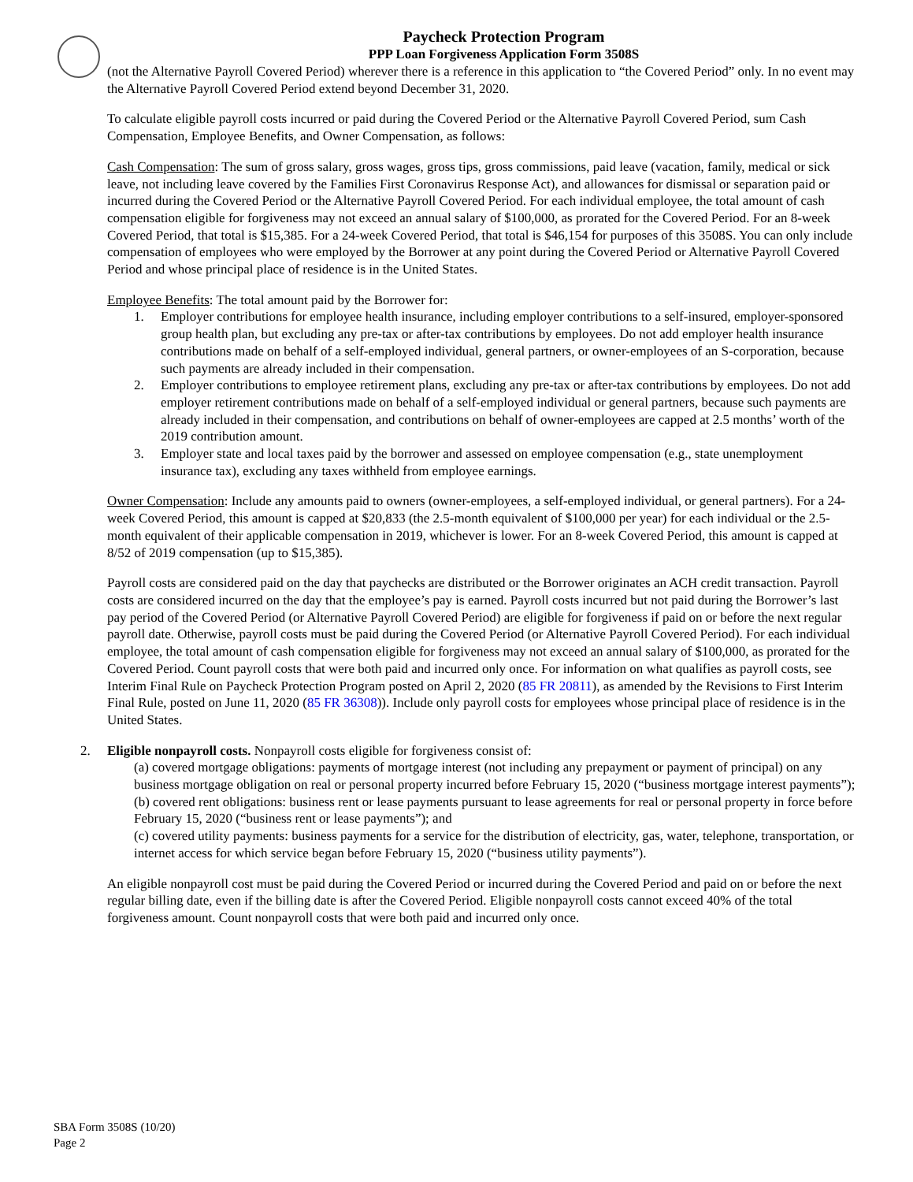Paycheck Protection Program
PPP Loan Forgiveness Application Form 3508S
(not the Alternative Payroll Covered Period) wherever there is a reference in this application to “the Covered Period” only. In no event may the Alternative Payroll Covered Period extend beyond December 31, 2020.
To calculate eligible payroll costs incurred or paid during the Covered Period or the Alternative Payroll Covered Period, sum Cash Compensation, Employee Benefits, and Owner Compensation, as follows:
Cash Compensation: The sum of gross salary, gross wages, gross tips, gross commissions, paid leave (vacation, family, medical or sick leave, not including leave covered by the Families First Coronavirus Response Act), and allowances for dismissal or separation paid or incurred during the Covered Period or the Alternative Payroll Covered Period. For each individual employee, the total amount of cash compensation eligible for forgiveness may not exceed an annual salary of $100,000, as prorated for the Covered Period. For an 8-week Covered Period, that total is $15,385. For a 24-week Covered Period, that total is $46,154 for purposes of this 3508S. You can only include compensation of employees who were employed by the Borrower at any point during the Covered Period or Alternative Payroll Covered Period and whose principal place of residence is in the United States.
Employee Benefits: The total amount paid by the Borrower for:
1. Employer contributions for employee health insurance, including employer contributions to a self-insured, employer-sponsored group health plan, but excluding any pre-tax or after-tax contributions by employees. Do not add employer health insurance contributions made on behalf of a self-employed individual, general partners, or owner-employees of an S-corporation, because such payments are already included in their compensation.
2. Employer contributions to employee retirement plans, excluding any pre-tax or after-tax contributions by employees. Do not add employer retirement contributions made on behalf of a self-employed individual or general partners, because such payments are already included in their compensation, and contributions on behalf of owner-employees are capped at 2.5 months’ worth of the 2019 contribution amount.
3. Employer state and local taxes paid by the borrower and assessed on employee compensation (e.g., state unemployment insurance tax), excluding any taxes withheld from employee earnings.
Owner Compensation: Include any amounts paid to owners (owner-employees, a self-employed individual, or general partners). For a 24-week Covered Period, this amount is capped at $20,833 (the 2.5-month equivalent of $100,000 per year) for each individual or the 2.5-month equivalent of their applicable compensation in 2019, whichever is lower. For an 8-week Covered Period, this amount is capped at 8/52 of 2019 compensation (up to $15,385).
Payroll costs are considered paid on the day that paychecks are distributed or the Borrower originates an ACH credit transaction. Payroll costs are considered incurred on the day that the employee’s pay is earned. Payroll costs incurred but not paid during the Borrower’s last pay period of the Covered Period (or Alternative Payroll Covered Period) are eligible for forgiveness if paid on or before the next regular payroll date. Otherwise, payroll costs must be paid during the Covered Period (or Alternative Payroll Covered Period). For each individual employee, the total amount of cash compensation eligible for forgiveness may not exceed an annual salary of $100,000, as prorated for the Covered Period. Count payroll costs that were both paid and incurred only once. For information on what qualifies as payroll costs, see Interim Final Rule on Paycheck Protection Program posted on April 2, 2020 (85 FR 20811), as amended by the Revisions to First Interim Final Rule, posted on June 11, 2020 (85 FR 36308)). Include only payroll costs for employees whose principal place of residence is in the United States.
2. Eligible nonpayroll costs. Nonpayroll costs eligible for forgiveness consist of:
(a) covered mortgage obligations: payments of mortgage interest (not including any prepayment or payment of principal) on any business mortgage obligation on real or personal property incurred before February 15, 2020 (“business mortgage interest payments”);
(b) covered rent obligations: business rent or lease payments pursuant to lease agreements for real or personal property in force before February 15, 2020 (“business rent or lease payments”); and
(c) covered utility payments: business payments for a service for the distribution of electricity, gas, water, telephone, transportation, or internet access for which service began before February 15, 2020 (“business utility payments”).
An eligible nonpayroll cost must be paid during the Covered Period or incurred during the Covered Period and paid on or before the next regular billing date, even if the billing date is after the Covered Period. Eligible nonpayroll costs cannot exceed 40% of the total forgiveness amount. Count nonpayroll costs that were both paid and incurred only once.
SBA Form 3508S (10/20)
Page 2